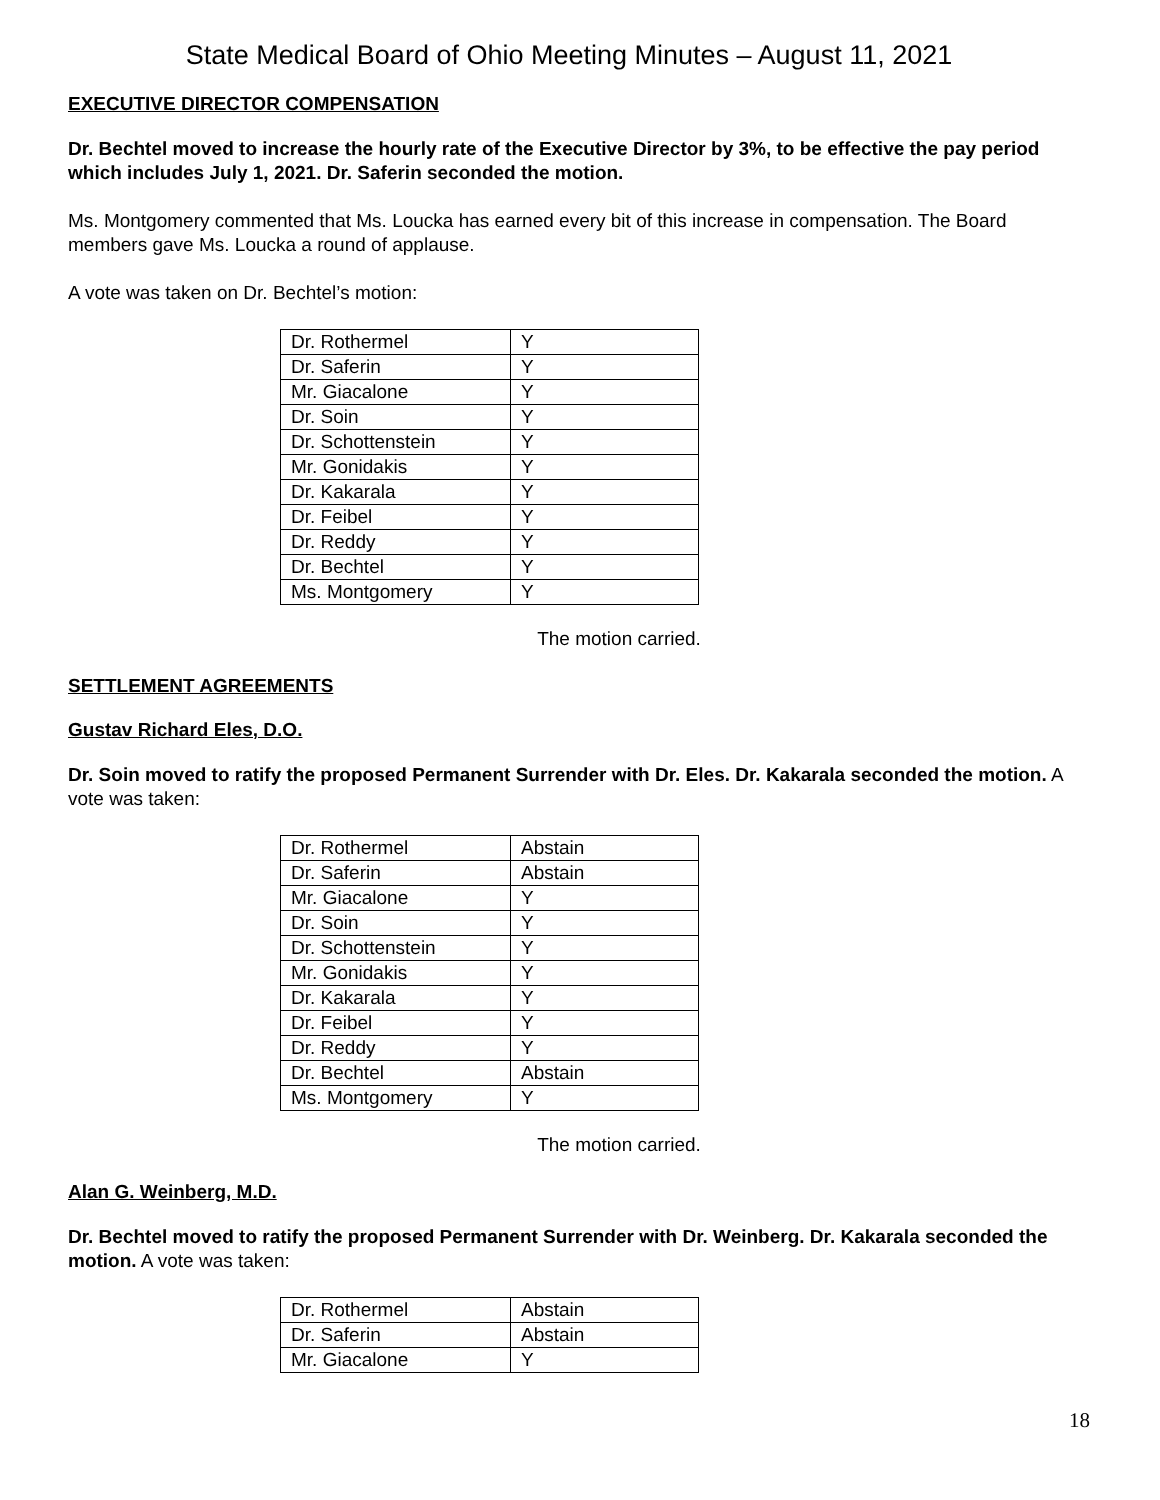State Medical Board of Ohio Meeting Minutes – August 11, 2021
EXECUTIVE DIRECTOR COMPENSATION
Dr. Bechtel moved to increase the hourly rate of the Executive Director by 3%, to be effective the pay period which includes July 1, 2021. Dr. Saferin seconded the motion.
Ms. Montgomery commented that Ms. Loucka has earned every bit of this increase in compensation. The Board members gave Ms. Loucka a round of applause.
A vote was taken on Dr. Bechtel’s motion:
| Dr. Rothermel | Y |
| Dr. Saferin | Y |
| Mr. Giacalone | Y |
| Dr. Soin | Y |
| Dr. Schottenstein | Y |
| Mr. Gonidakis | Y |
| Dr. Kakarala | Y |
| Dr. Feibel | Y |
| Dr. Reddy | Y |
| Dr. Bechtel | Y |
| Ms. Montgomery | Y |
The motion carried.
SETTLEMENT AGREEMENTS
Gustav Richard Eles, D.O.
Dr. Soin moved to ratify the proposed Permanent Surrender with Dr. Eles. Dr. Kakarala seconded the motion. A vote was taken:
| Dr. Rothermel | Abstain |
| Dr. Saferin | Abstain |
| Mr. Giacalone | Y |
| Dr. Soin | Y |
| Dr. Schottenstein | Y |
| Mr. Gonidakis | Y |
| Dr. Kakarala | Y |
| Dr. Feibel | Y |
| Dr. Reddy | Y |
| Dr. Bechtel | Abstain |
| Ms. Montgomery | Y |
The motion carried.
Alan G. Weinberg, M.D.
Dr. Bechtel moved to ratify the proposed Permanent Surrender with Dr. Weinberg. Dr. Kakarala seconded the motion. A vote was taken:
| Dr. Rothermel | Abstain |
| Dr. Saferin | Abstain |
| Mr. Giacalone | Y |
18